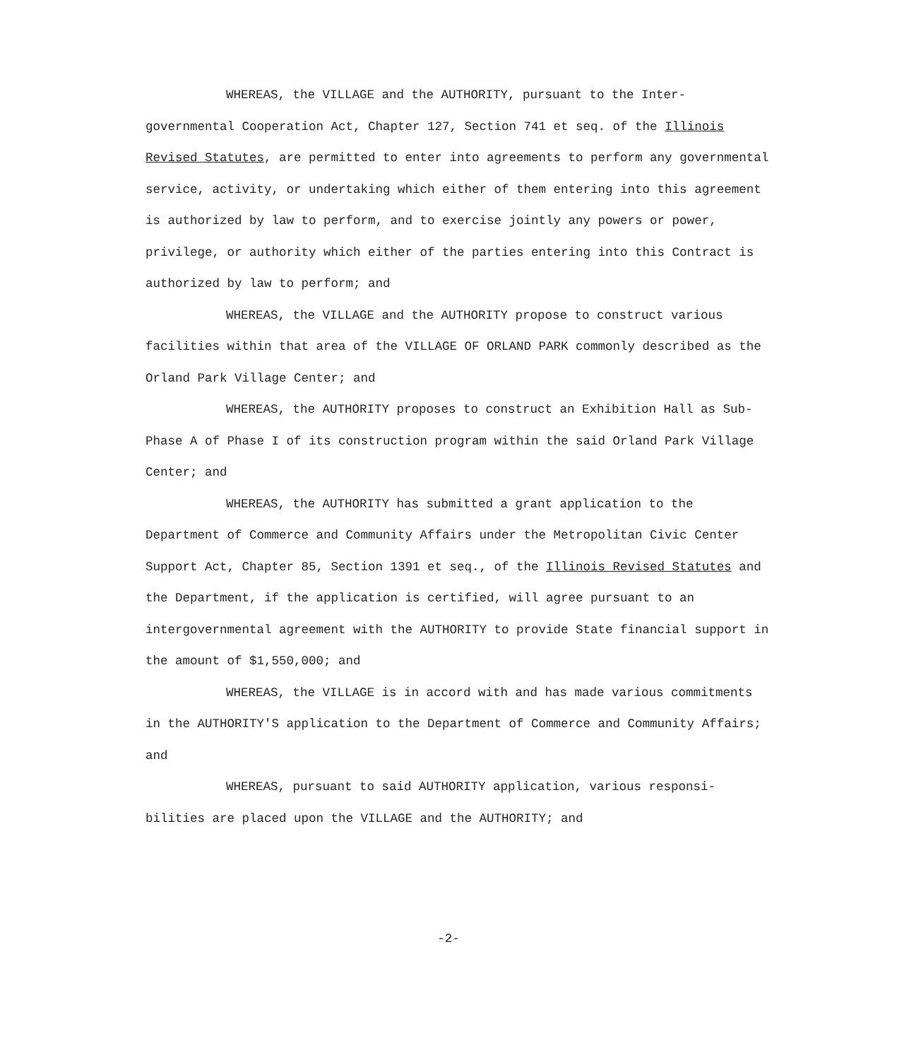WHEREAS, the VILLAGE and the AUTHORITY, pursuant to the Inter-governmental Cooperation Act, Chapter 127, Section 741 et seq. of the Illinois Revised Statutes, are permitted to enter into agreements to perform any governmental service, activity, or undertaking which either of them entering into this agreement is authorized by law to perform, and to exercise jointly any powers or power, privilege, or authority which either of the parties entering into this Contract is authorized by law to perform; and
WHEREAS, the VILLAGE and the AUTHORITY propose to construct various facilities within that area of the VILLAGE OF ORLAND PARK commonly described as the Orland Park Village Center; and
WHEREAS, the AUTHORITY proposes to construct an Exhibition Hall as Sub-Phase A of Phase I of its construction program within the said Orland Park Village Center; and
WHEREAS, the AUTHORITY has submitted a grant application to the Department of Commerce and Community Affairs under the Metropolitan Civic Center Support Act, Chapter 85, Section 1391 et seq., of the Illinois Revised Statutes and the Department, if the application is certified, will agree pursuant to an intergovernmental agreement with the AUTHORITY to provide State financial support in the amount of $1,550,000; and
WHEREAS, the VILLAGE is in accord with and has made various commitments in the AUTHORITY'S application to the Department of Commerce and Community Affairs; and
WHEREAS, pursuant to said AUTHORITY application, various responsi-bilities are placed upon the VILLAGE and the AUTHORITY; and
-2-